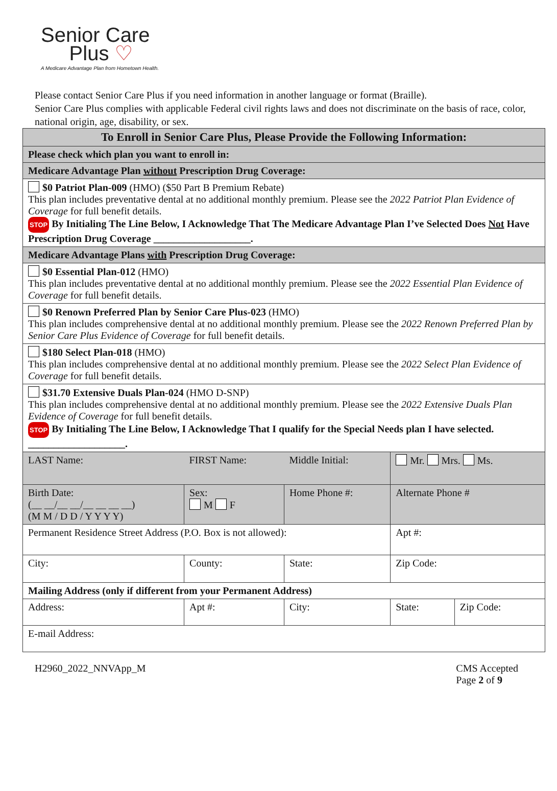Senior Care
Plus ♡
A Medicare Advantage Plan from Hometown Health.
Please contact Senior Care Plus if you need information in another language or format (Braille).
Senior Care Plus complies with applicable Federal civil rights laws and does not discriminate on the basis of race, color, national origin, age, disability, or sex.
| To Enroll in Senior Care Plus, Please Provide the Following Information: | | | | | | |
| Please check which plan you want to enroll in: | | | | | | |
| Medicare Advantage Plan without Prescription Drug Coverage: | | | | | | |
| $0 Patriot Plan-009 (HMO) ($50 Part B Premium Rebate) This plan includes preventative dental at no additional monthly premium. Please see the 2022 Patriot Plan Evidence of Coverage for full benefit details. STOP By Initialing The Line Below, I Acknowledge That The Medicare Advantage Plan I’ve Selected Does Not Have Prescription Drug Coverage ___________________. | | | | | | |
| Medicare Advantage Plans with Prescription Drug Coverage: | | | | | | |
| $0 Essential Plan-012 (HMO) This plan includes preventative dental at no additional monthly premium. Please see the 2022 Essential Plan Evidence of Coverage for full benefit details. | | | | | | |
| $0 Renown Preferred Plan by Senior Care Plus-023 (HMO) This plan includes comprehensive dental at no additional monthly premium. Please see the 2022 Renown Preferred Plan by Senior Care Plus Evidence of Coverage for full benefit details. | | | | | | |
| $180 Select Plan-018 (HMO) This plan includes comprehensive dental at no additional monthly premium. Please see the 2022 Select Plan Evidence of Coverage for full benefit details. | | | | | | |
| $31.70 Extensive Duals Plan-024 (HMO D-SNP) This plan includes comprehensive dental at no additional monthly premium. Please see the 2022 Extensive Duals Plan Evidence of Coverage for full benefit details. STOP By Initialing The Line Below, I Acknowledge That I qualify for the Special Needs plan I have selected. ___________________. | | | | | | |
| LAST Name: | FIRST Name: | | | Middle Initial: | Mr. Mrs. Ms. | |
| Birth Date: (__ __/__ __/__ __ __ __) (M M / D D / Y Y Y Y) | Sex: M F | Home Phone #: | | | Alternate Phone # | |
| Permanent Residence Street Address (P.O. Box is not allowed): | | | | | Apt #: | |
| City: | County: | | State: | | Zip Code: | |
| Mailing Address (only if different from your Permanent Address) | | | | | | |
| Address: | Apt #: | | City: | | State: | Zip Code: |
| E-mail Address: | | | | | | |
H2960_2022_NNVApp_M CMS Accepted
Page 2 of 9